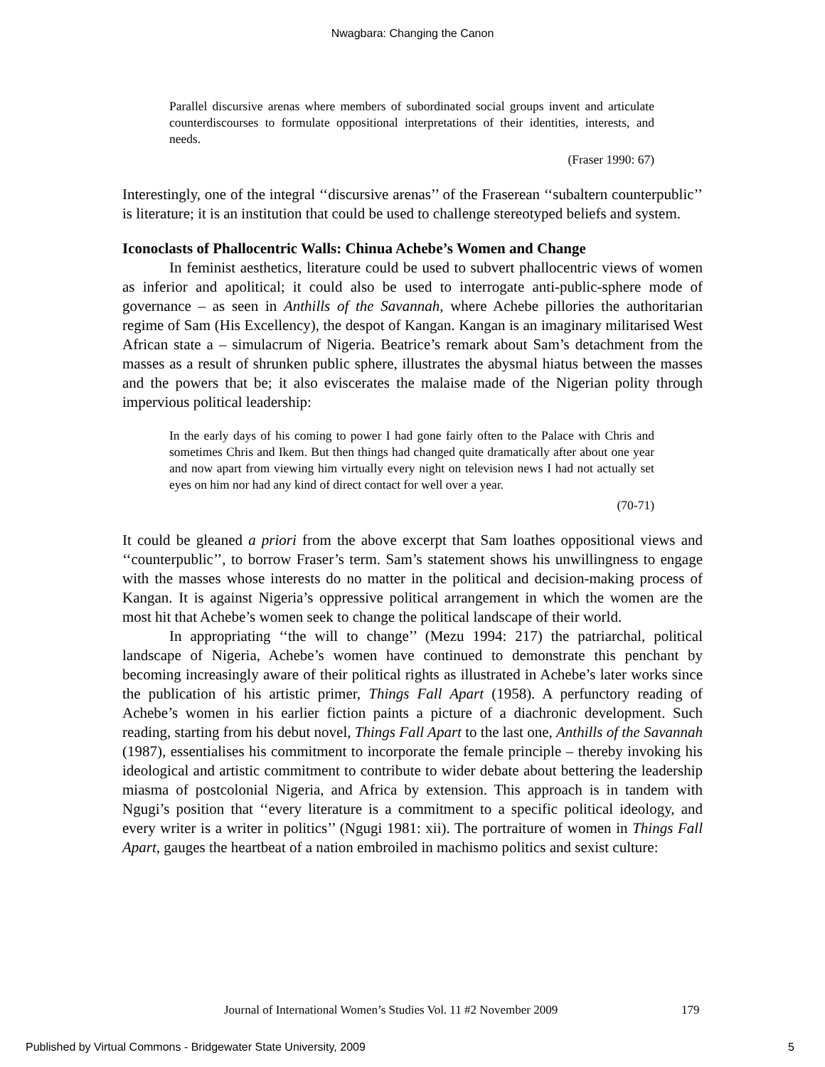Nwagbara: Changing the Canon
Parallel discursive arenas where members of subordinated social groups invent and articulate counterdiscourses to formulate oppositional interpretations of their identities, interests, and needs.
(Fraser 1990: 67)
Interestingly, one of the integral ‘‘discursive arenas’’ of the Fraserean ‘‘subaltern counterpublic’’ is literature; it is an institution that could be used to challenge stereotyped beliefs and system.
Iconoclasts of Phallocentric Walls: Chinua Achebe’s Women and Change
In feminist aesthetics, literature could be used to subvert phallocentric views of women as inferior and apolitical; it could also be used to interrogate anti-public-sphere mode of governance – as seen in Anthills of the Savannah, where Achebe pillories the authoritarian regime of Sam (His Excellency), the despot of Kangan. Kangan is an imaginary militarised West African state a – simulacrum of Nigeria. Beatrice’s remark about Sam’s detachment from the masses as a result of shrunken public sphere, illustrates the abysmal hiatus between the masses and the powers that be; it also eviscerates the malaise made of the Nigerian polity through impervious political leadership:
In the early days of his coming to power I had gone fairly often to the Palace with Chris and sometimes Chris and Ikem. But then things had changed quite dramatically after about one year and now apart from viewing him virtually every night on television news I had not actually set eyes on him nor had any kind of direct contact for well over a year.
(70-71)
It could be gleaned a priori from the above excerpt that Sam loathes oppositional views and ‘‘counterpublic’’, to borrow Fraser’s term. Sam’s statement shows his unwillingness to engage with the masses whose interests do no matter in the political and decision-making process of Kangan. It is against Nigeria’s oppressive political arrangement in which the women are the most hit that Achebe’s women seek to change the political landscape of their world.
In appropriating ‘‘the will to change’’ (Mezu 1994: 217) the patriarchal, political landscape of Nigeria, Achebe’s women have continued to demonstrate this penchant by becoming increasingly aware of their political rights as illustrated in Achebe’s later works since the publication of his artistic primer, Things Fall Apart (1958). A perfunctory reading of Achebe’s women in his earlier fiction paints a picture of a diachronic development. Such reading, starting from his debut novel, Things Fall Apart to the last one, Anthills of the Savannah (1987), essentialises his commitment to incorporate the female principle – thereby invoking his ideological and artistic commitment to contribute to wider debate about bettering the leadership miasma of postcolonial Nigeria, and Africa by extension. This approach is in tandem with Ngugi’s position that ‘‘every literature is a commitment to a specific political ideology, and every writer is a writer in politics’’ (Ngugi 1981: xii). The portraiture of women in Things Fall Apart, gauges the heartbeat of a nation embroiled in machismo politics and sexist culture:
Journal of International Women’s Studies Vol. 11 #2 November 2009
179
Published by Virtual Commons - Bridgewater State University, 2009
5